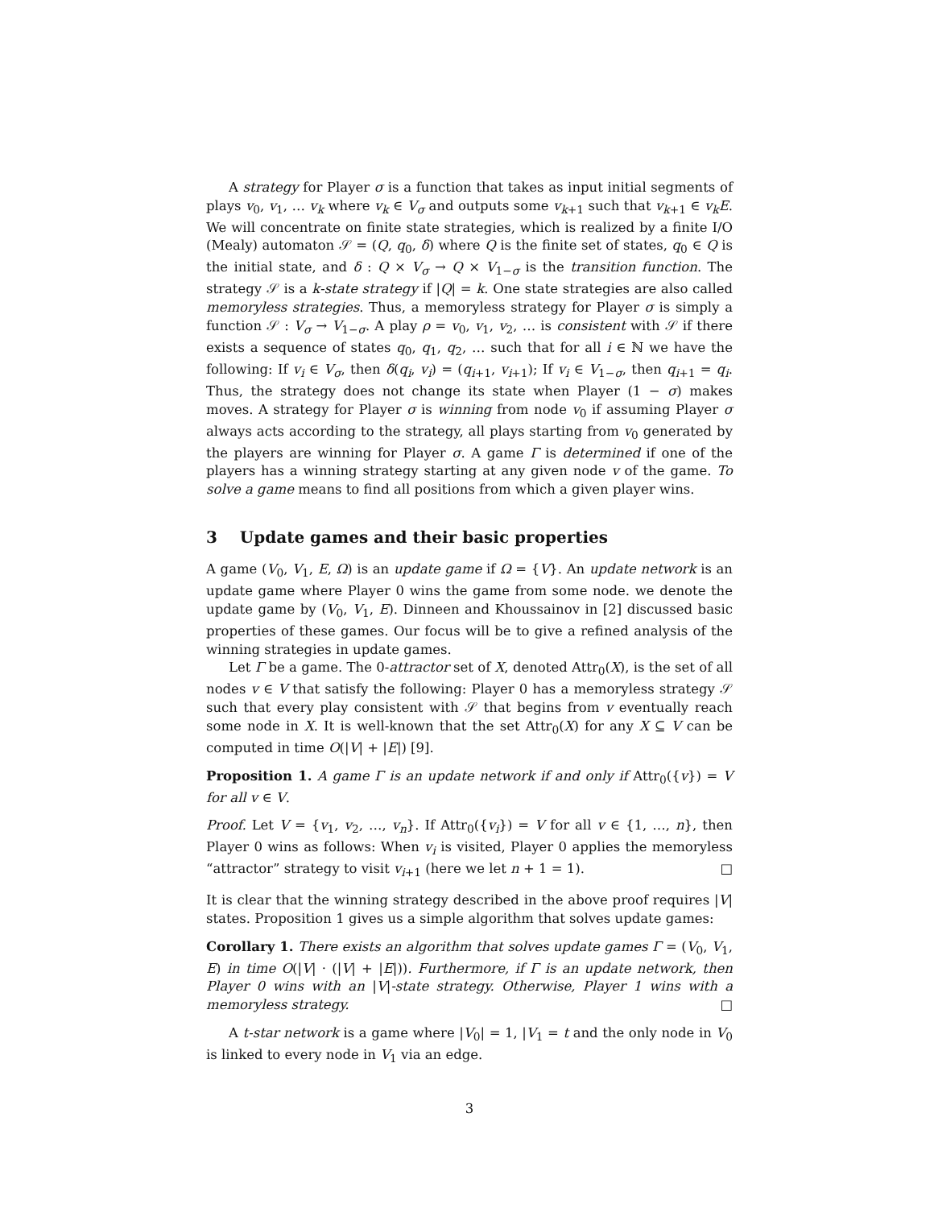A strategy for Player σ is a function that takes as input initial segments of plays v<sub>0</sub>, v<sub>1</sub>, … v<sub>k</sub> where v<sub>k</sub> ∈ V<sub>σ</sub> and outputs some v<sub>k+1</sub> such that v<sub>k+1</sub> ∈ v<sub>k</sub>E. We will concentrate on finite state strategies, which is realized by a finite I/O (Mealy) automaton 𝒮 = (Q, q<sub>0</sub>, δ) where Q is the finite set of states, q<sub>0</sub> ∈ Q is the initial state, and δ : Q × V<sub>σ</sub> → Q × V<sub>1−σ</sub> is the transition function. The strategy 𝒮 is a k-state strategy if |Q| = k. One state strategies are also called memoryless strategies. Thus, a memoryless strategy for Player σ is simply a function 𝒮 : V<sub>σ</sub> → V<sub>1−σ</sub>. A play ρ = v<sub>0</sub>, v<sub>1</sub>, v<sub>2</sub>, … is consistent with 𝒮 if there exists a sequence of states q<sub>0</sub>, q<sub>1</sub>, q<sub>2</sub>, … such that for all i ∈ ℕ we have the following: If v<sub>i</sub> ∈ V<sub>σ</sub>, then δ(q<sub>i</sub>, v<sub>i</sub>) = (q<sub>i+1</sub>, v<sub>i+1</sub>); If v<sub>i</sub> ∈ V<sub>1−σ</sub>, then q<sub>i+1</sub> = q<sub>i</sub>. Thus, the strategy does not change its state when Player (1 − σ) makes moves. A strategy for Player σ is winning from node v<sub>0</sub> if assuming Player σ always acts according to the strategy, all plays starting from v<sub>0</sub> generated by the players are winning for Player σ. A game Γ is determined if one of the players has a winning strategy starting at any given node v of the game. To solve a game means to find all positions from which a given player wins.
3 Update games and their basic properties
A game (V<sub>0</sub>, V<sub>1</sub>, E, Ω) is an update game if Ω = {V}. An update network is an update game where Player 0 wins the game from some node. we denote the update game by (V<sub>0</sub>, V<sub>1</sub>, E). Dinneen and Khoussainov in [2] discussed basic properties of these games. Our focus will be to give a refined analysis of the winning strategies in update games.
Let Γ be a game. The 0-attractor set of X, denoted Attr<sub>0</sub>(X), is the set of all nodes v ∈ V that satisfy the following: Player 0 has a memoryless strategy 𝒮 such that every play consistent with 𝒮 that begins from v eventually reach some node in X. It is well-known that the set Attr<sub>0</sub>(X) for any X ⊆ V can be computed in time O(|V| + |E|) [9].
Proposition 1. A game Γ is an update network if and only if Attr<sub>0</sub>({v}) = V for all v ∈ V.
Proof. Let V = {v<sub>1</sub>, v<sub>2</sub>, …, v<sub>n</sub>}. If Attr<sub>0</sub>({v<sub>i</sub>}) = V for all v ∈ {1, …, n}, then Player 0 wins as follows: When v<sub>i</sub> is visited, Player 0 applies the memoryless “attractor” strategy to visit v<sub>i+1</sub> (here we let n + 1 = 1). □
It is clear that the winning strategy described in the above proof requires |V| states. Proposition 1 gives us a simple algorithm that solves update games:
Corollary 1. There exists an algorithm that solves update games Γ = (V<sub>0</sub>, V<sub>1</sub>, E) in time O(|V| · (|V| + |E|)). Furthermore, if Γ is an update network, then Player 0 wins with an |V|-state strategy. Otherwise, Player 1 wins with a memoryless strategy. □
A t-star network is a game where |V<sub>0</sub>| = 1, |V<sub>1</sub> = t and the only node in V<sub>0</sub> is linked to every node in V<sub>1</sub> via an edge.
3